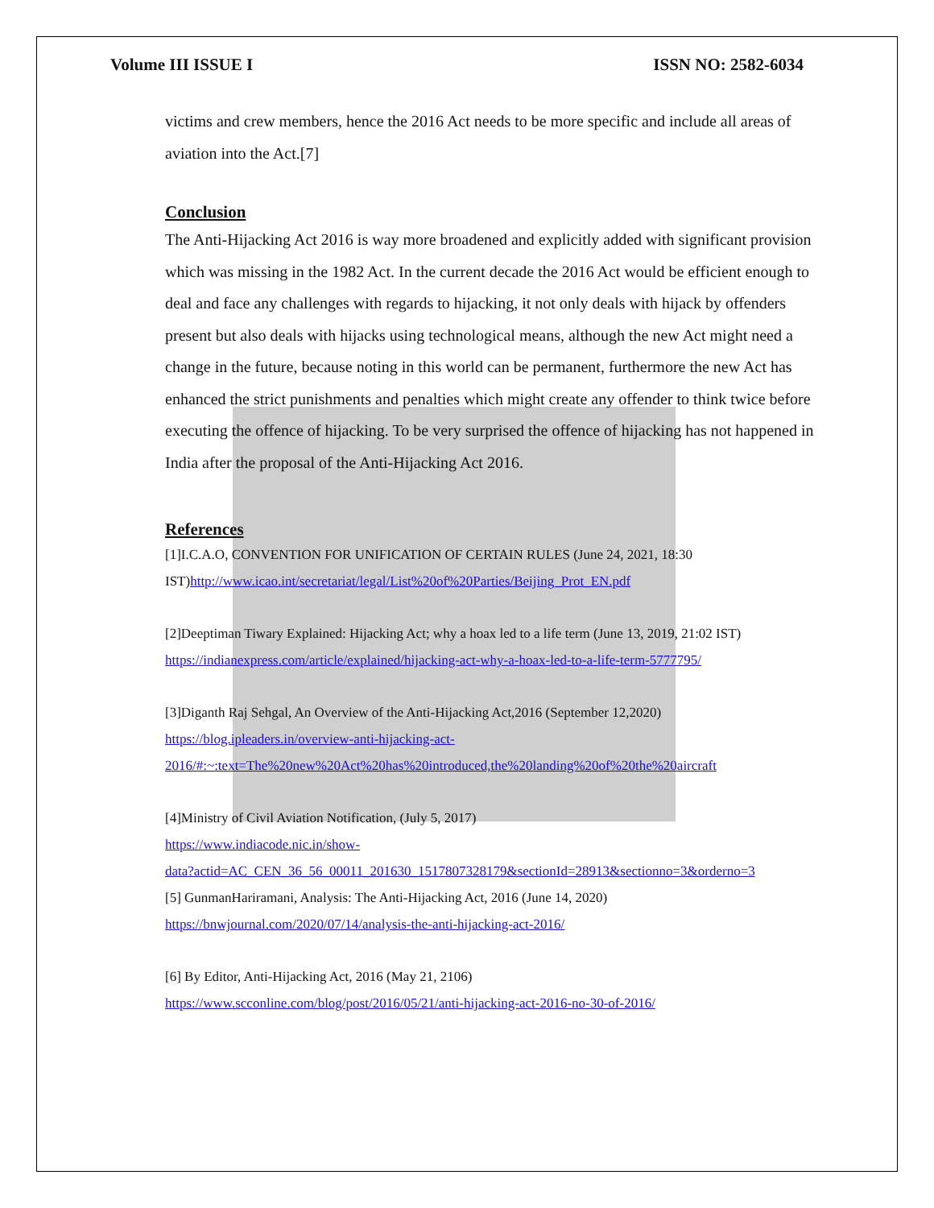Volume III ISSUE I ISSN NO: 2582-6034
victims and crew members, hence the 2016 Act needs to be more specific and include all areas of aviation into the Act.[7]
Conclusion
The Anti-Hijacking Act 2016 is way more broadened and explicitly added with significant provision which was missing in the 1982 Act. In the current decade the 2016 Act would be efficient enough to deal and face any challenges with regards to hijacking, it not only deals with hijack by offenders present but also deals with hijacks using technological means, although the new Act might need a change in the future, because noting in this world can be permanent, furthermore the new Act has enhanced the strict punishments and penalties which might create any offender to think twice before executing the offence of hijacking. To be very surprised the offence of hijacking has not happened in India after the proposal of the Anti-Hijacking Act 2016.
References
[1]I.C.A.O, CONVENTION FOR UNIFICATION OF CERTAIN RULES (June 24, 2021, 18:30 IST)http://www.icao.int/secretariat/legal/List%20of%20Parties/Beijing_Prot_EN.pdf
[2]Deeptiman Tiwary Explained: Hijacking Act; why a hoax led to a life term (June 13, 2019, 21:02 IST) https://indianexpress.com/article/explained/hijacking-act-why-a-hoax-led-to-a-life-term-5777795/
[3]Diganth Raj Sehgal, An Overview of the Anti-Hijacking Act,2016 (September 12,2020) https://blog.ipleaders.in/overview-anti-hijacking-act-
2016/#:~:text=The%20new%20Act%20has%20introduced,the%20landing%20of%20the%20aircraft
[4]Ministry of Civil Aviation Notification, (July 5, 2017)
https://www.indiacode.nic.in/show-
data?actid=AC_CEN_36_56_00011_201630_1517807328179&sectionId=28913&sectionno=3&orderno=3
[5] GunmanHariramani, Analysis: The Anti-Hijacking Act, 2016 (June 14, 2020)
https://bnwjournal.com/2020/07/14/analysis-the-anti-hijacking-act-2016/
[6] By Editor, Anti-Hijacking Act, 2016 (May 21, 2106)
https://www.scconline.com/blog/post/2016/05/21/anti-hijacking-act-2016-no-30-of-2016/